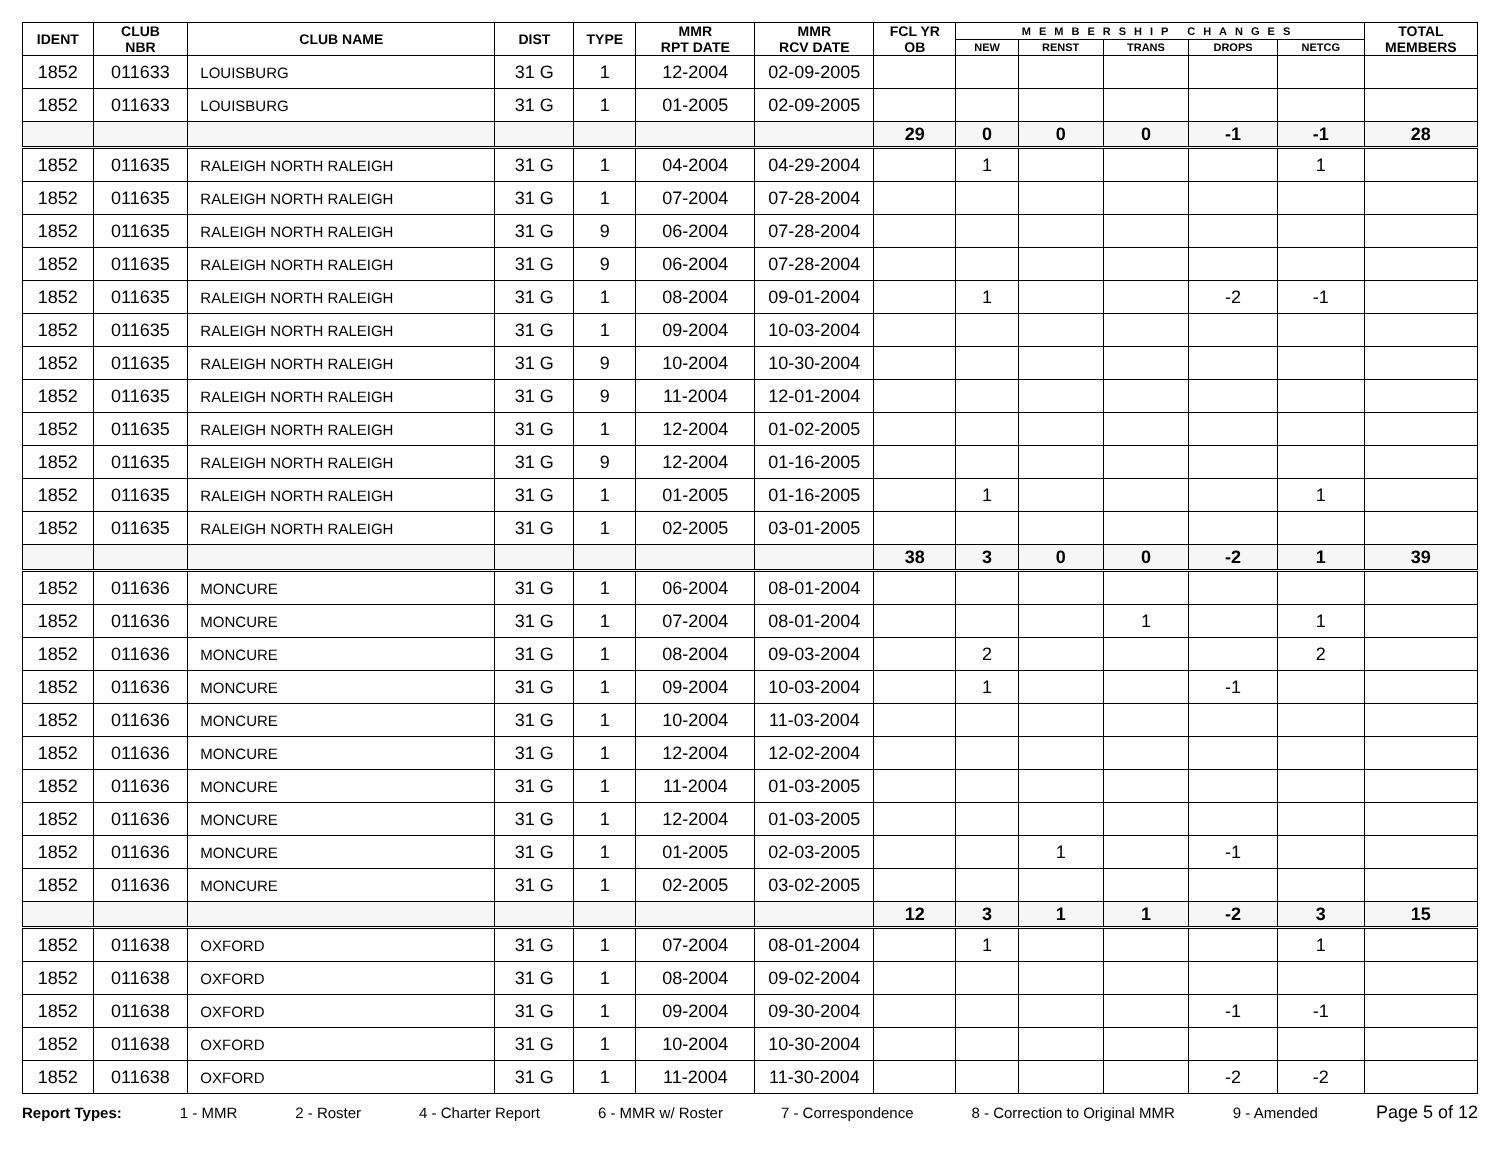| IDENT | CLUB NBR | CLUB NAME | DIST | TYPE | MMR RPT DATE | MMR RCV DATE | FCL YR OB | MEMBERSHIP CHANGES | | | | | TOTAL MEMBERS |
| --- | --- | --- | --- | --- | --- | --- | --- | --- | --- | --- | --- | --- | --- |
| | | | | | | | | NEW | RENST | TRANS | DROPS | NETCG | |
| 1852 | 011633 | LOUISBURG | 31 G | 1 | 12-2004 | 02-09-2005 | | | | | | | |
| 1852 | 011633 | LOUISBURG | 31 G | 1 | 01-2005 | 02-09-2005 | | | | | | | |
| | | | | | | | 29 | 0 | 0 | 0 | -1 | -1 | 28 |
| 1852 | 011635 | RALEIGH NORTH RALEIGH | 31 G | 1 | 04-2004 | 04-29-2004 | | 1 | | | | 1 | |
| 1852 | 011635 | RALEIGH NORTH RALEIGH | 31 G | 1 | 07-2004 | 07-28-2004 | | | | | | | |
| 1852 | 011635 | RALEIGH NORTH RALEIGH | 31 G | 9 | 06-2004 | 07-28-2004 | | | | | | | |
| 1852 | 011635 | RALEIGH NORTH RALEIGH | 31 G | 9 | 06-2004 | 07-28-2004 | | | | | | | |
| 1852 | 011635 | RALEIGH NORTH RALEIGH | 31 G | 1 | 08-2004 | 09-01-2004 | | 1 | | | -2 | -1 | |
| 1852 | 011635 | RALEIGH NORTH RALEIGH | 31 G | 1 | 09-2004 | 10-03-2004 | | | | | | | |
| 1852 | 011635 | RALEIGH NORTH RALEIGH | 31 G | 9 | 10-2004 | 10-30-2004 | | | | | | | |
| 1852 | 011635 | RALEIGH NORTH RALEIGH | 31 G | 9 | 11-2004 | 12-01-2004 | | | | | | | |
| 1852 | 011635 | RALEIGH NORTH RALEIGH | 31 G | 1 | 12-2004 | 01-02-2005 | | | | | | | |
| 1852 | 011635 | RALEIGH NORTH RALEIGH | 31 G | 9 | 12-2004 | 01-16-2005 | | | | | | | |
| 1852 | 011635 | RALEIGH NORTH RALEIGH | 31 G | 1 | 01-2005 | 01-16-2005 | | 1 | | | | 1 | |
| 1852 | 011635 | RALEIGH NORTH RALEIGH | 31 G | 1 | 02-2005 | 03-01-2005 | | | | | | | |
| | | | | | | | 38 | 3 | 0 | 0 | -2 | 1 | 39 |
| 1852 | 011636 | MONCURE | 31 G | 1 | 06-2004 | 08-01-2004 | | | | | | | |
| 1852 | 011636 | MONCURE | 31 G | 1 | 07-2004 | 08-01-2004 | | | | 1 | | 1 | |
| 1852 | 011636 | MONCURE | 31 G | 1 | 08-2004 | 09-03-2004 | | 2 | | | | 2 | |
| 1852 | 011636 | MONCURE | 31 G | 1 | 09-2004 | 10-03-2004 | | 1 | | | -1 | | |
| 1852 | 011636 | MONCURE | 31 G | 1 | 10-2004 | 11-03-2004 | | | | | | | |
| 1852 | 011636 | MONCURE | 31 G | 1 | 12-2004 | 12-02-2004 | | | | | | | |
| 1852 | 011636 | MONCURE | 31 G | 1 | 11-2004 | 01-03-2005 | | | | | | | |
| 1852 | 011636 | MONCURE | 31 G | 1 | 12-2004 | 01-03-2005 | | | | | | | |
| 1852 | 011636 | MONCURE | 31 G | 1 | 01-2005 | 02-03-2005 | | | 1 | | -1 | | |
| 1852 | 011636 | MONCURE | 31 G | 1 | 02-2005 | 03-02-2005 | | | | | | | |
| | | | | | | | 12 | 3 | 1 | 1 | -2 | 3 | 15 |
| 1852 | 011638 | OXFORD | 31 G | 1 | 07-2004 | 08-01-2004 | | 1 | | | | 1 | |
| 1852 | 011638 | OXFORD | 31 G | 1 | 08-2004 | 09-02-2004 | | | | | | | |
| 1852 | 011638 | OXFORD | 31 G | 1 | 09-2004 | 09-30-2004 | | | | | -1 | -1 | |
| 1852 | 011638 | OXFORD | 31 G | 1 | 10-2004 | 10-30-2004 | | | | | | | |
| 1852 | 011638 | OXFORD | 31 G | 1 | 11-2004 | 11-30-2004 | | | | | -2 | -2 | |
Report Types: 1 - MMR 2 - Roster 4 - Charter Report 6 - MMR w/ Roster 7 - Correspondence 8 - Correction to Original MMR 9 - Amended Page 5 of 12